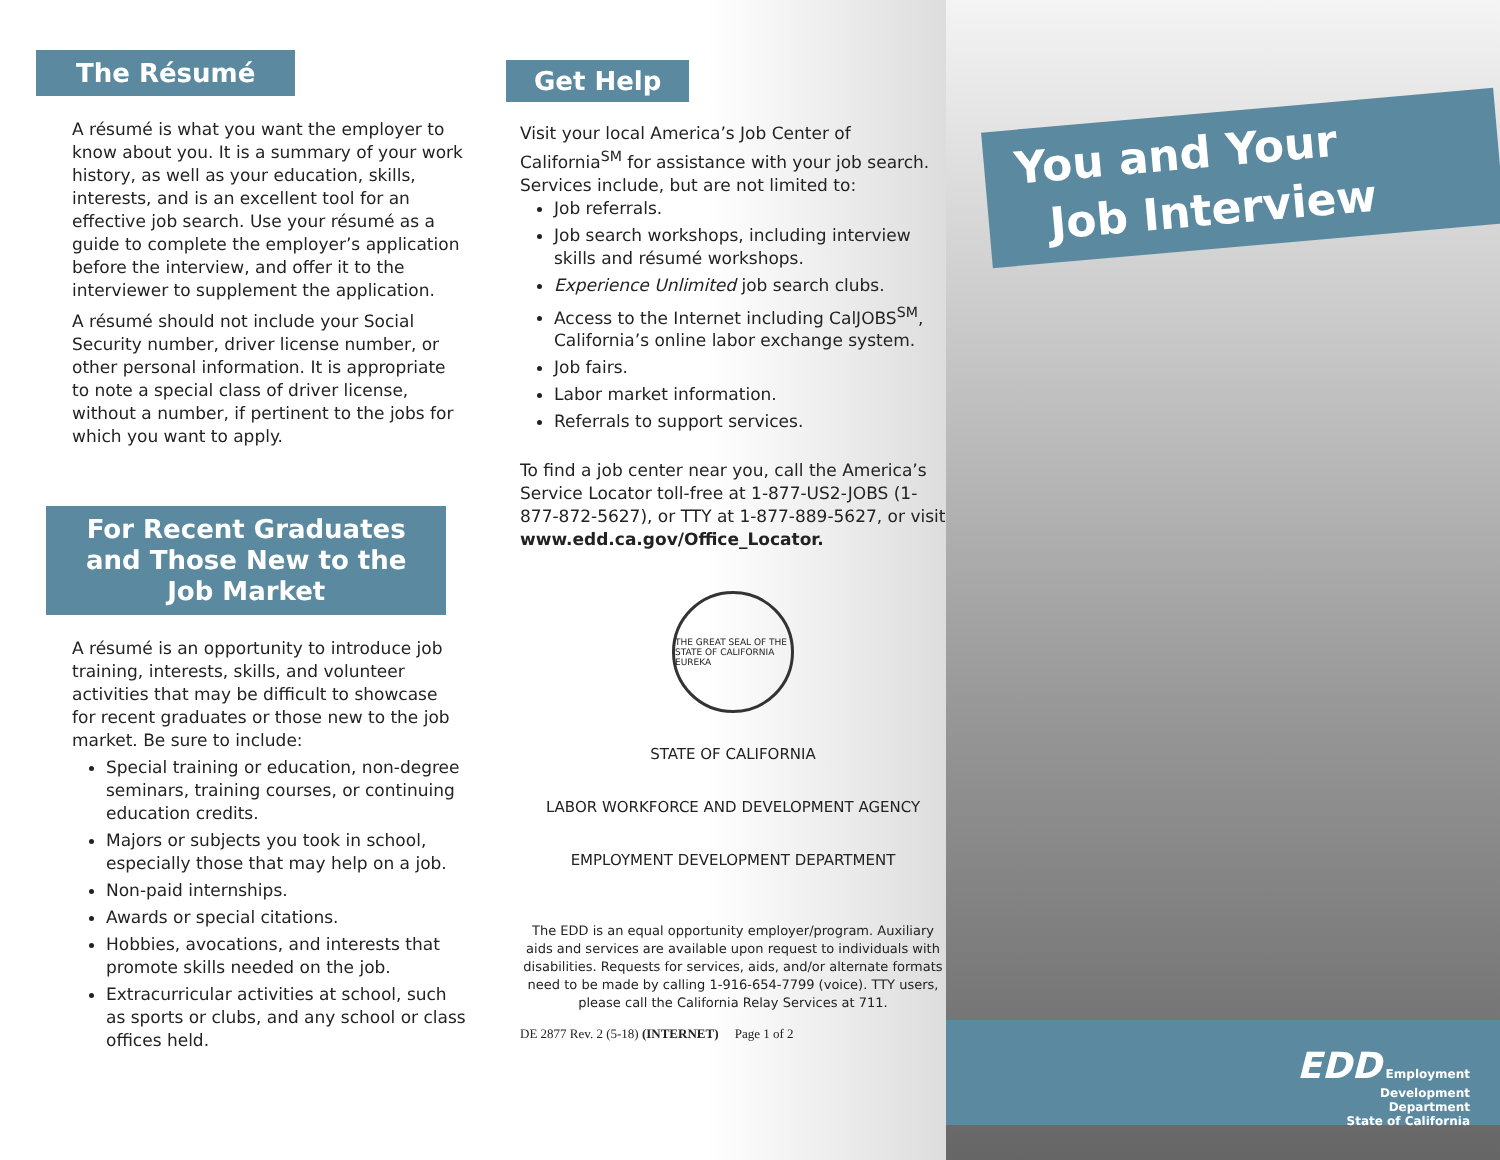The Résumé
A résumé is what you want the employer to know about you. It is a summary of your work history, as well as your education, skills, interests, and is an excellent tool for an effective job search. Use your résumé as a guide to complete the employer’s application before the interview, and offer it to the interviewer to supplement the application.
A résumé should not include your Social Security number, driver license number, or other personal information. It is appropriate to note a special class of driver license, without a number, if pertinent to the jobs for which you want to apply.
For Recent Graduates
and Those New to the
Job Market
A résumé is an opportunity to introduce job training, interests, skills, and volunteer activities that may be difficult to showcase for recent graduates or those new to the job market. Be sure to include:
Special training or education, non-degree seminars, training courses, or continuing education credits.
Majors or subjects you took in school, especially those that may help on a job.
Non-paid internships.
Awards or special citations.
Hobbies, avocations, and interests that promote skills needed on the job.
Extracurricular activities at school, such as sports or clubs, and any school or class offices held.
Get Help
Visit your local America’s Job Center of California<sup>SM</sup> for assistance with your job search. Services include, but are not limited to:
Job referrals.
Job search workshops, including interview skills and résumé workshops.
Experience Unlimited job search clubs.
Access to the Internet including CalJOBS<sup>SM</sup>, California’s online labor exchange system.
Job fairs.
Labor market information.
Referrals to support services.
To find a job center near you, call the America’s Service Locator toll-free at 1-877-US2-JOBS (1-877-872-5627), or TTY at 1-877-889-5627, or visit www.edd.ca.gov/Office_Locator.
THE GREAT SEAL OF THE STATE OF CALIFORNIA
EUREKA
STATE OF CALIFORNIA
LABOR WORKFORCE AND DEVELOPMENT AGENCY
EMPLOYMENT DEVELOPMENT DEPARTMENT
The EDD is an equal opportunity employer/program. Auxiliary aids and services are available upon request to individuals with disabilities. Requests for services, aids, and/or alternate formats need to be made by calling 1-916-654-7799 (voice). TTY users, please call the California Relay Services at 711.
DE 2877 Rev. 2 (5-18) (INTERNET) Page 1 of 2
You and Your
Job Interview
EDD Employment
Development
Department
State of California